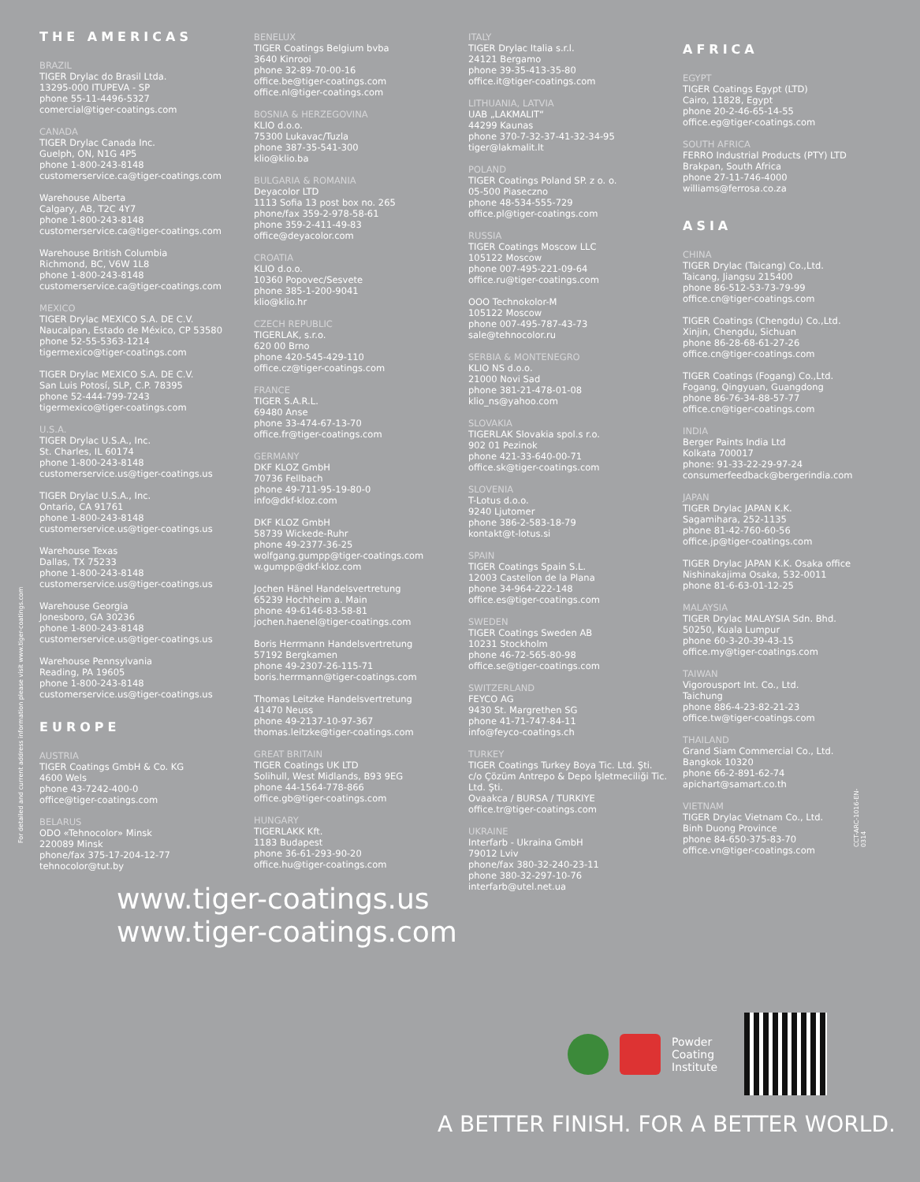THE AMERICAS
BRAZIL
TIGER Drylac do Brasil Ltda.
13295-000 ITUPEVA - SP
phone 55-11-4496-5327
comercial@tiger-coatings.com
CANADA
TIGER Drylac Canada Inc.
Guelph, ON, N1G 4P5
phone 1-800-243-8148
customerservice.ca@tiger-coatings.com
Warehouse Alberta
Calgary, AB, T2C 4Y7
phone 1-800-243-8148
customerservice.ca@tiger-coatings.com
Warehouse British Columbia
Richmond, BC, V6W 1L8
phone 1-800-243-8148
customerservice.ca@tiger-coatings.com
MEXICO
TIGER Drylac MEXICO S.A. DE C.V.
Naucalpan, Estado de México, CP 53580
phone 52-55-5363-1214
tigermexico@tiger-coatings.com
TIGER Drylac MEXICO S.A. DE C.V.
San Luis Potosí, SLP, C.P. 78395
phone 52-444-799-7243
tigermexico@tiger-coatings.com
U.S.A.
TIGER Drylac U.S.A., Inc.
St. Charles, IL 60174
phone 1-800-243-8148
customerservice.us@tiger-coatings.us
TIGER Drylac U.S.A., Inc.
Ontario, CA 91761
phone 1-800-243-8148
customerservice.us@tiger-coatings.us
Warehouse Texas
Dallas, TX 75233
phone 1-800-243-8148
customerservice.us@tiger-coatings.us
Warehouse Georgia
Jonesboro, GA 30236
phone 1-800-243-8148
customerservice.us@tiger-coatings.us
Warehouse Pennsylvania
Reading, PA 19605
phone 1-800-243-8148
customerservice.us@tiger-coatings.us
EUROPE
AUSTRIA
TIGER Coatings GmbH & Co. KG
4600 Wels
phone 43-7242-400-0
office@tiger-coatings.com
BELARUS
ODO «Tehnocolor» Minsk
220089 Minsk
phone/fax 375-17-204-12-77
tehnocolor@tut.by
BENELUX
TIGER Coatings Belgium bvba
3640 Kinrooi
phone 32-89-70-00-16
office.be@tiger-coatings.com
office.nl@tiger-coatings.com
BOSNIA & HERZEGOVINA
KLIO d.o.o.
75300 Lukavac/Tuzla
phone 387-35-541-300
klio@klio.ba
BULGARIA & ROMANIA
Deyacolor LTD
1113 Sofia 13 post box no. 265
phone/fax 359-2-978-58-61
phone 359-2-411-49-83
office@deyacolor.com
CROATIA
KLIO d.o.o.
10360 Popovec/Sesvete
phone 385-1-200-9041
klio@klio.hr
CZECH REPUBLIC
TIGERLAK, s.r.o.
620 00 Brno
phone 420-545-429-110
office.cz@tiger-coatings.com
FRANCE
TIGER S.A.R.L.
69480 Anse
phone 33-474-67-13-70
office.fr@tiger-coatings.com
GERMANY
DKF KLOZ GmbH
70736 Fellbach
phone 49-711-95-19-80-0
info@dkf-kloz.com
DKF KLOZ GmbH
58739 Wickede-Ruhr
phone 49-2377-36-25
wolfgang.gumpp@tiger-coatings.com
w.gumpp@dkf-kloz.com
Jochen Hänel Handelsvertretung
65239 Hochheim a. Main
phone 49-6146-83-58-81
jochen.haenel@tiger-coatings.com
Boris Herrmann Handelsvertretung
57192 Bergkamen
phone 49-2307-26-115-71
boris.herrmann@tiger-coatings.com
Thomas Leitzke Handelsvertretung
41470 Neuss
phone 49-2137-10-97-367
thomas.leitzke@tiger-coatings.com
GREAT BRITAIN
TIGER Coatings UK LTD
Solihull, West Midlands, B93 9EG
phone 44-1564-778-866
office.gb@tiger-coatings.com
HUNGARY
TIGERLAKK Kft.
1183 Budapest
phone 36-61-293-90-20
office.hu@tiger-coatings.com
ITALY
TIGER Drylac Italia s.r.l.
24121 Bergamo
phone 39-35-413-35-80
office.it@tiger-coatings.com
LITHUANIA, LATVIA
UAB „LAKMALIT“
44299 Kaunas
phone 370-7-32-37-41-32-34-95
tiger@lakmalit.lt
POLAND
TIGER Coatings Poland SP. z o. o.
05-500 Piaseczno
phone 48-534-555-729
office.pl@tiger-coatings.com
RUSSIA
TIGER Coatings Moscow LLC
105122 Moscow
phone 007-495-221-09-64
office.ru@tiger-coatings.com
OOO Technokolor-M
105122 Moscow
phone 007-495-787-43-73
sale@tehnocolor.ru
SERBIA & MONTENEGRO
KLIO NS d.o.o.
21000 Novi Sad
phone 381-21-478-01-08
klio_ns@yahoo.com
SLOVAKIA
TIGERLAK Slovakia spol.s r.o.
902 01 Pezinok
phone 421-33-640-00-71
office.sk@tiger-coatings.com
SLOVENIA
T-Lotus d.o.o.
9240 Ljutomer
phone 386-2-583-18-79
kontakt@t-lotus.si
SPAIN
TIGER Coatings Spain S.L.
12003 Castellon de la Plana
phone 34-964-222-148
office.es@tiger-coatings.com
SWEDEN
TIGER Coatings Sweden AB
10231 Stockholm
phone 46-72-565-80-98
office.se@tiger-coatings.com
SWITZERLAND
FEYCO AG
9430 St. Margrethen SG
phone 41-71-747-84-11
info@feyco-coatings.ch
TURKEY
TIGER Coatings Turkey Boya Tic. Ltd. Şti.
c/o Çözüm Antrepo & Depo İşletmeciliği Tic. Ltd. Şti.
Ovaakca / BURSA / TURKIYE
office.tr@tiger-coatings.com
UKRAINE
Interfarb - Ukraina GmbH
79012 Lviv
phone/fax 380-32-240-23-11
phone 380-32-297-10-76
interfarb@utel.net.ua
AFRICA
EGYPT
TIGER Coatings Egypt (LTD)
Cairo, 11828, Egypt
phone 20-2-46-65-14-55
office.eg@tiger-coatings.com
SOUTH AFRICA
FERRO Industrial Products (PTY) LTD
Brakpan, South Africa
phone 27-11-746-4000
williams@ferrosa.co.za
ASIA
CHINA
TIGER Drylac (Taicang) Co.,Ltd.
Taicang, Jiangsu 215400
phone 86-512-53-73-79-99
office.cn@tiger-coatings.com
TIGER Coatings (Chengdu) Co.,Ltd.
Xinjin, Chengdu, Sichuan
phone 86-28-68-61-27-26
office.cn@tiger-coatings.com
TIGER Coatings (Fogang) Co.,Ltd.
Fogang, Qingyuan, Guangdong
phone 86-76-34-88-57-77
office.cn@tiger-coatings.com
INDIA
Berger Paints India Ltd
Kolkata 700017
phone: 91-33-22-29-97-24
consumerfeedback@bergerindia.com
JAPAN
TIGER Drylac JAPAN K.K.
Sagamihara, 252-1135
phone 81-42-760-60-56
office.jp@tiger-coatings.com
TIGER Drylac JAPAN K.K. Osaka office
Nishinakajima Osaka, 532-0011
phone 81-6-63-01-12-25
MALAYSIA
TIGER Drylac MALAYSIA Sdn. Bhd.
50250, Kuala Lumpur
phone 60-3-20-39-43-15
office.my@tiger-coatings.com
TAIWAN
Vigorousport Int. Co., Ltd.
Taichung
phone 886-4-23-82-21-23
office.tw@tiger-coatings.com
THAILAND
Grand Siam Commercial Co., Ltd.
Bangkok 10320
phone 66-2-891-62-74
apichart@samart.co.th
VIETNAM
TIGER Drylac Vietnam Co., Ltd.
Binh Duong Province
phone 84-650-375-83-70
office.vn@tiger-coatings.com
For detailed and current address information please visit www.tiger-coatings.com
CCT-ARC-1016-EN-0314
www.tiger-coatings.us
www.tiger-coatings.com
Powder
Coating
Institute
A BETTER FINISH. FOR A BETTER WORLD.